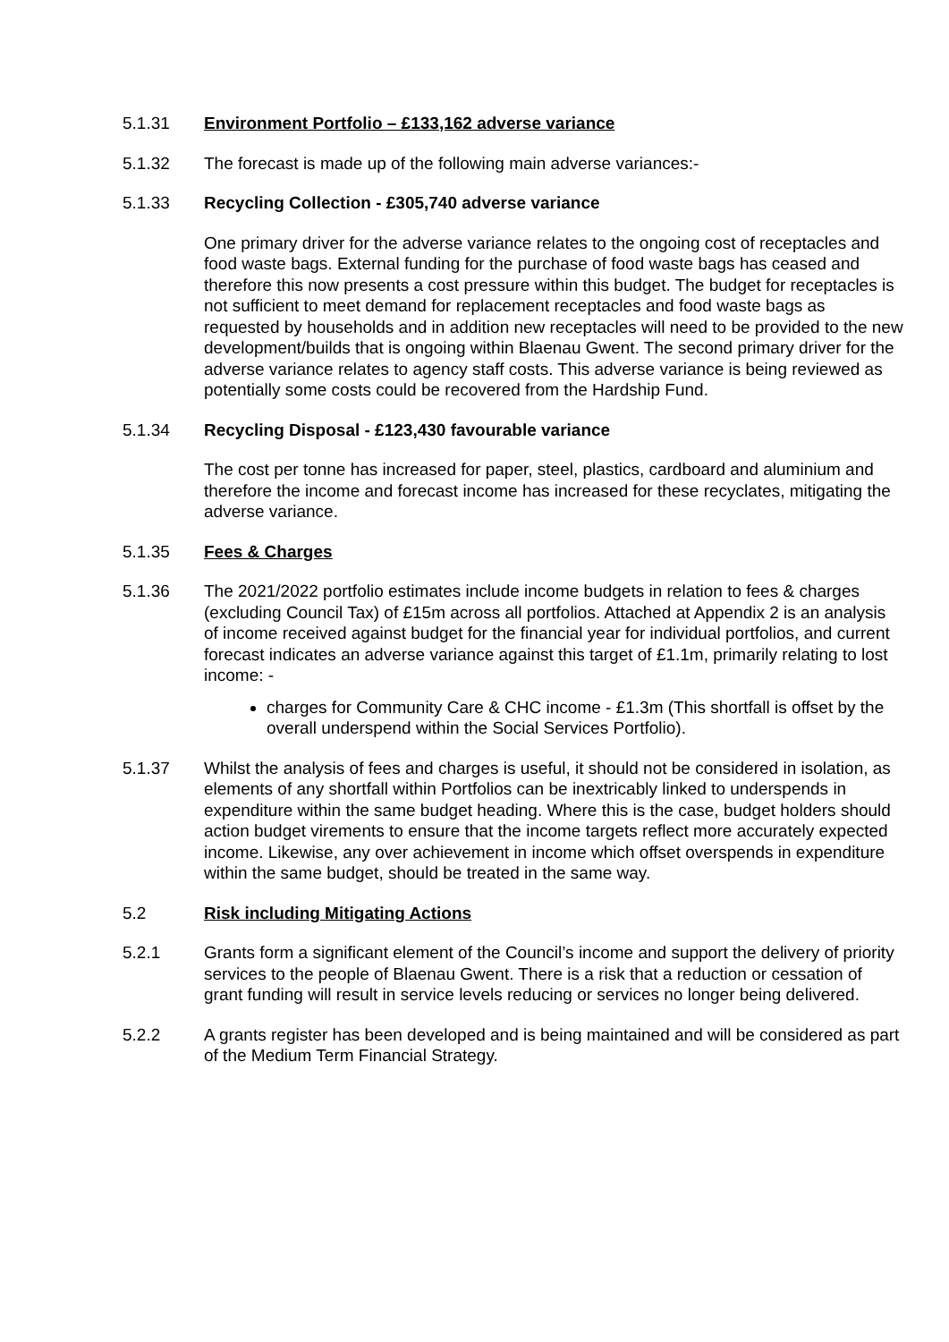5.1.31 Environment Portfolio – £133,162 adverse variance
5.1.32 The forecast is made up of the following main adverse variances:-
5.1.33 Recycling Collection - £305,740 adverse variance
One primary driver for the adverse variance relates to the ongoing cost of receptacles and food waste bags. External funding for the purchase of food waste bags has ceased and therefore this now presents a cost pressure within this budget. The budget for receptacles is not sufficient to meet demand for replacement receptacles and food waste bags as requested by households and in addition new receptacles will need to be provided to the new development/builds that is ongoing within Blaenau Gwent. The second primary driver for the adverse variance relates to agency staff costs. This adverse variance is being reviewed as potentially some costs could be recovered from the Hardship Fund.
5.1.34 Recycling Disposal - £123,430 favourable variance
The cost per tonne has increased for paper, steel, plastics, cardboard and aluminium and therefore the income and forecast income has increased for these recyclates, mitigating the adverse variance.
5.1.35 Fees & Charges
5.1.36 The 2021/2022 portfolio estimates include income budgets in relation to fees & charges (excluding Council Tax) of £15m across all portfolios. Attached at Appendix 2 is an analysis of income received against budget for the financial year for individual portfolios, and current forecast indicates an adverse variance against this target of £1.1m, primarily relating to lost income: -
charges for Community Care & CHC income - £1.3m (This shortfall is offset by the overall underspend within the Social Services Portfolio).
5.1.37 Whilst the analysis of fees and charges is useful, it should not be considered in isolation, as elements of any shortfall within Portfolios can be inextricably linked to underspends in expenditure within the same budget heading. Where this is the case, budget holders should action budget virements to ensure that the income targets reflect more accurately expected income. Likewise, any over achievement in income which offset overspends in expenditure within the same budget, should be treated in the same way.
5.2 Risk including Mitigating Actions
5.2.1 Grants form a significant element of the Council’s income and support the delivery of priority services to the people of Blaenau Gwent. There is a risk that a reduction or cessation of grant funding will result in service levels reducing or services no longer being delivered.
5.2.2 A grants register has been developed and is being maintained and will be considered as part of the Medium Term Financial Strategy.